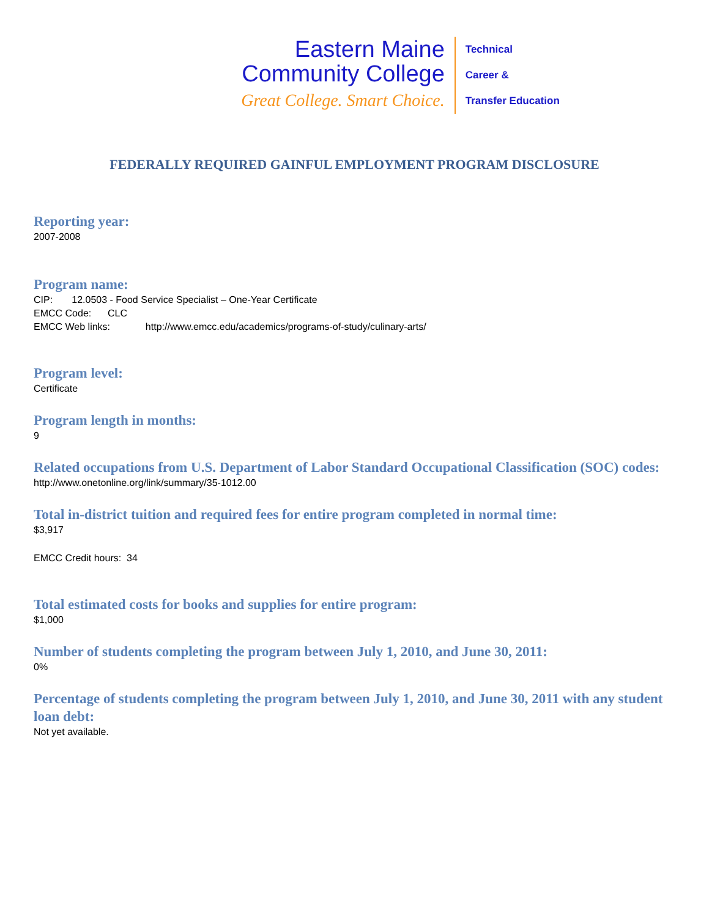Eastern Maine
Community College
Great College. Smart Choice.
Technical
Career &
Transfer Education
FEDERALLY REQUIRED GAINFUL EMPLOYMENT PROGRAM DISCLOSURE
Reporting year:
2007-2008
Program name:
CIP: 12.0503 - Food Service Specialist – One-Year Certificate
EMCC Code: CLC
EMCC Web links: http://www.emcc.edu/academics/programs-of-study/culinary-arts/
Program level:
Certificate
Program length in months:
9
Related occupations from U.S. Department of Labor Standard Occupational Classification (SOC) codes:
http://www.onetonline.org/link/summary/35-1012.00
Total in-district tuition and required fees for entire program completed in normal time:
$3,917
EMCC Credit hours: 34
Total estimated costs for books and supplies for entire program:
$1,000
Number of students completing the program between July 1, 2010, and June 30, 2011:
0%
Percentage of students completing the program between July 1, 2010, and June 30, 2011 with any student loan debt:
Not yet available.